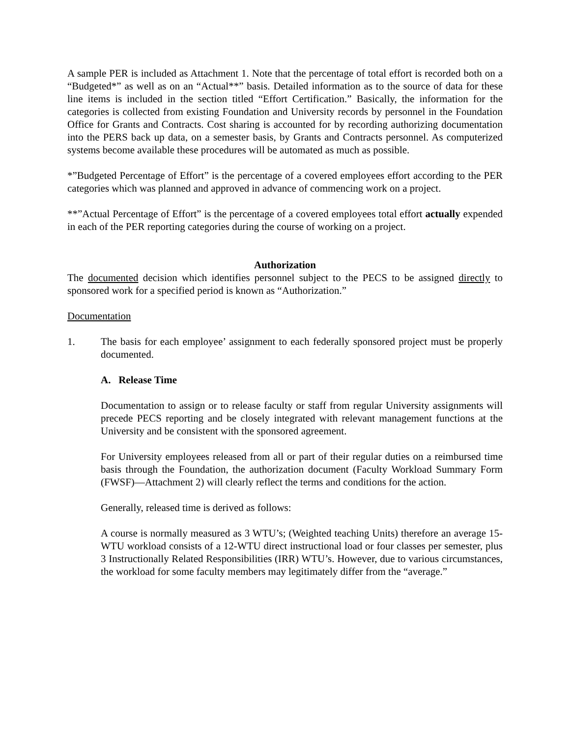A sample PER is included as Attachment 1. Note that the percentage of total effort is recorded both on a “Budgeted*” as well as on an “Actual**” basis. Detailed information as to the source of data for these line items is included in the section titled “Effort Certification.” Basically, the information for the categories is collected from existing Foundation and University records by personnel in the Foundation Office for Grants and Contracts. Cost sharing is accounted for by recording authorizing documentation into the PERS back up data, on a semester basis, by Grants and Contracts personnel. As computerized systems become available these procedures will be automated as much as possible.
*”Budgeted Percentage of Effort” is the percentage of a covered employees effort according to the PER categories which was planned and approved in advance of commencing work on a project.
**”Actual Percentage of Effort” is the percentage of a covered employees total effort actually expended in each of the PER reporting categories during the course of working on a project.
Authorization
The documented decision which identifies personnel subject to the PECS to be assigned directly to sponsored work for a specified period is known as “Authorization.”
Documentation
1. The basis for each employee’ assignment to each federally sponsored project must be properly documented.
A. Release Time
Documentation to assign or to release faculty or staff from regular University assignments will precede PECS reporting and be closely integrated with relevant management functions at the University and be consistent with the sponsored agreement.
For University employees released from all or part of their regular duties on a reimbursed time basis through the Foundation, the authorization document (Faculty Workload Summary Form (FWSF)—Attachment 2) will clearly reflect the terms and conditions for the action.
Generally, released time is derived as follows:
A course is normally measured as 3 WTU’s; (Weighted teaching Units) therefore an average 15-WTU workload consists of a 12-WTU direct instructional load or four classes per semester, plus 3 Instructionally Related Responsibilities (IRR) WTU’s. However, due to various circumstances, the workload for some faculty members may legitimately differ from the “average.”